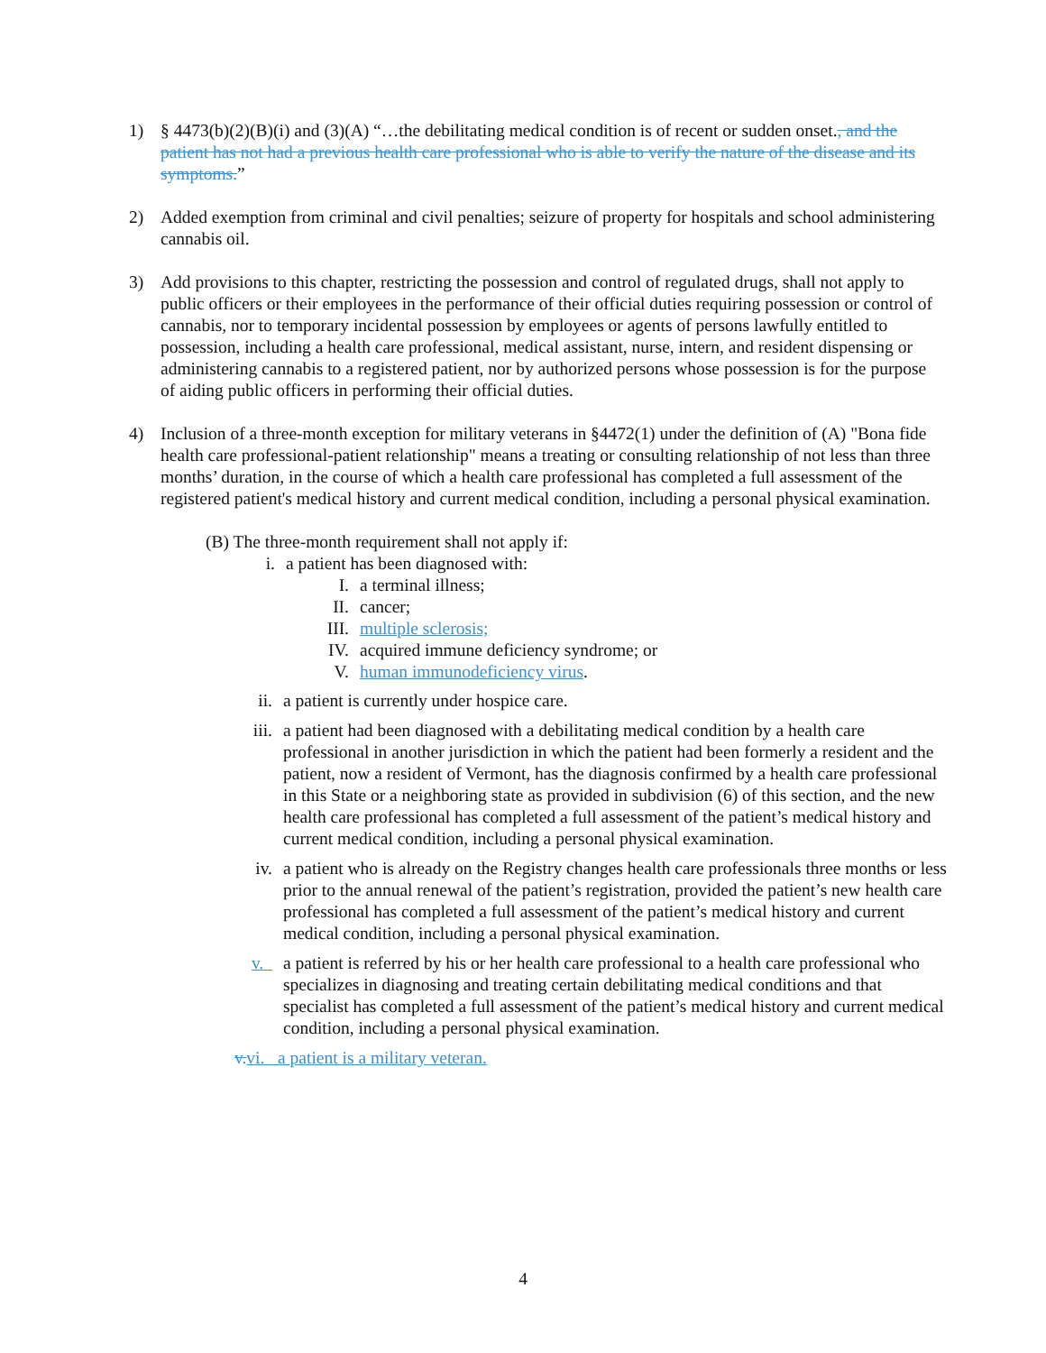1) § 4473(b)(2)(B)(i) and (3)(A) “…the debilitating medical condition is of recent or sudden onset., and the patient has not had a previous health care professional who is able to verify the nature of the disease and its symptoms.”
2) Added exemption from criminal and civil penalties; seizure of property for hospitals and school administering cannabis oil.
3) Add provisions to this chapter, restricting the possession and control of regulated drugs, shall not apply to public officers or their employees in the performance of their official duties requiring possession or control of cannabis, nor to temporary incidental possession by employees or agents of persons lawfully entitled to possession, including a health care professional, medical assistant, nurse, intern, and resident dispensing or administering cannabis to a registered patient, nor by authorized persons whose possession is for the purpose of aiding public officers in performing their official duties.
4) Inclusion of a three-month exception for military veterans in §4472(1) under the definition of (A) "Bona fide health care professional-patient relationship" means a treating or consulting relationship of not less than three months’ duration, in the course of which a health care professional has completed a full assessment of the registered patient's medical history and current medical condition, including a personal physical examination.
(B) The three-month requirement shall not apply if:
i. a patient has been diagnosed with:
I. a terminal illness;
II. cancer;
III. multiple sclerosis;
IV. acquired immune deficiency syndrome; or
V. human immunodeficiency virus.
ii. a patient is currently under hospice care.
iii.
a patient had been diagnosed with a debilitating medical condition by a health care professional in another jurisdiction in which the patient had been formerly a resident and the patient, now a resident of Vermont, has the diagnosis confirmed by a health care professional in this State or a neighboring state as provided in subdivision (6) of this section, and the new health care professional has completed a full assessment of the patient’s medical history and current medical condition, including a personal physical examination.
iv. a patient who is already on the Registry changes health care professionals three months or less prior to the annual renewal of the patient’s registration, provided the patient’s new health care professional has completed a full assessment of the patient’s medical history and current medical condition, including a personal physical examination.
v. a patient is referred by his or her health care professional to a health care professional who specializes in diagnosing and treating certain debilitating medical conditions and that specialist has completed a full assessment of the patient’s medical history and current medical condition, including a personal physical examination.
v. vi. a patient is a military veteran.
4